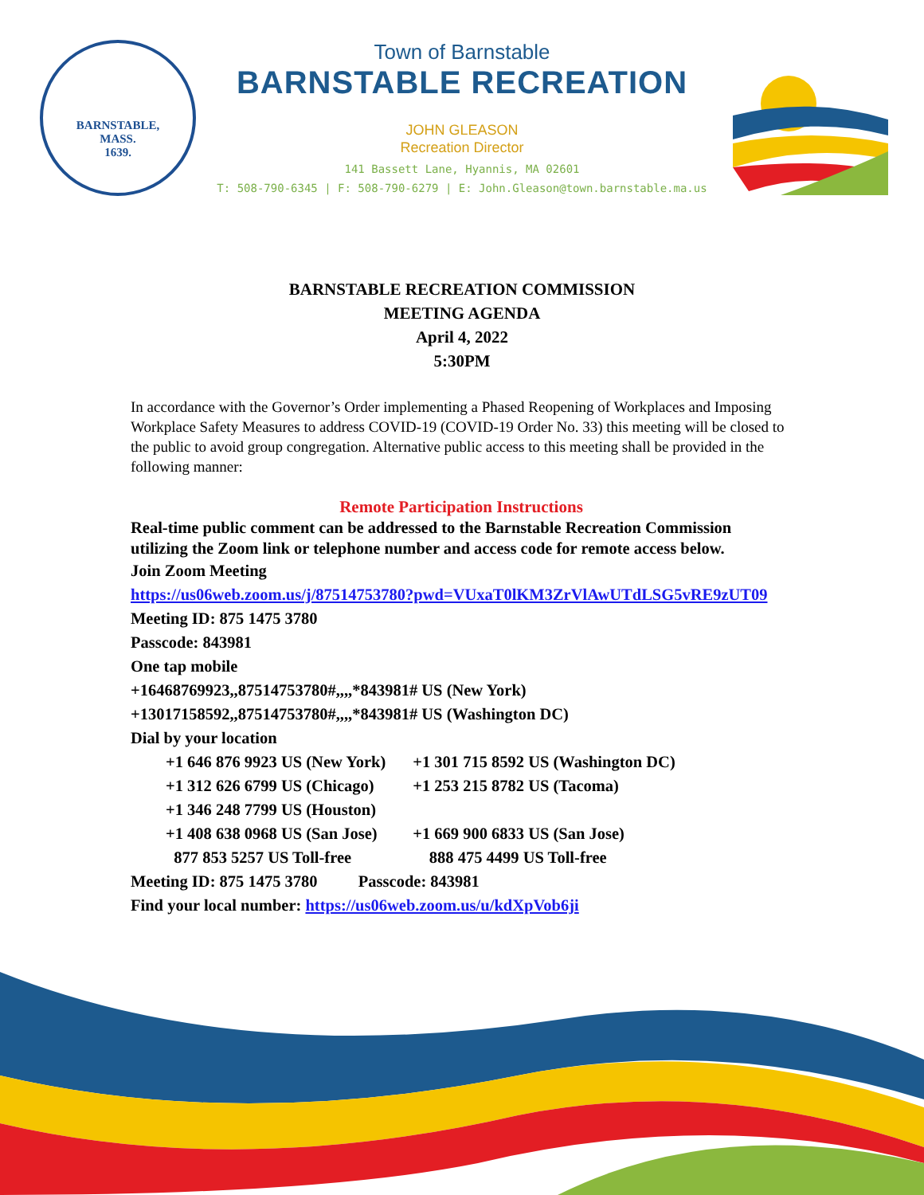BARNSTABLE,
MASS.
1639.
Town of Barnstable
BARNSTABLE RECREATION
JOHN GLEASON
Recreation Director
141 Bassett Lane, Hyannis, MA 02601
T: 508-790-6345 | F: 508-790-6279 | E: John.Gleason@town.barnstable.ma.us
BARNSTABLE RECREATION COMMISSION
MEETING AGENDA
April 4, 2022
5:30PM
In accordance with the Governor’s Order implementing a Phased Reopening of Workplaces and Imposing Workplace Safety Measures to address COVID-19 (COVID-19 Order No. 33) this meeting will be closed to the public to avoid group congregation. Alternative public access to this meeting shall be provided in the following manner:
Remote Participation Instructions
Real-time public comment can be addressed to the Barnstable Recreation Commission utilizing the Zoom link or telephone number and access code for remote access below.
Join Zoom Meeting
https://us06web.zoom.us/j/87514753780?pwd=VUxaT0lKM3ZrVlAwUTdLSG5vRE9zUT09
Meeting ID: 875 1475 3780
Passcode: 843981
One tap mobile
+16468769923,,87514753780#,,,,*843981# US (New York)
+13017158592,,87514753780#,,,,*843981# US (Washington DC)
Dial by your location
| +1 646 876 9923 US (New York) | +1 301 715 8592 US (Washington DC) |
| +1 312 626 6799 US (Chicago) | +1 253 215 8782 US (Tacoma) |
| +1 346 248 7799 US (Houston) | |
| +1 408 638 0968 US (San Jose) | +1 669 900 6833 US (San Jose) |
| 877 853 5257 US Toll-free | 888 475 4499 US Toll-free |
Meeting ID: 875 1475 3780 Passcode: 843981
Find your local number: https://us06web.zoom.us/u/kdXpVob6ji